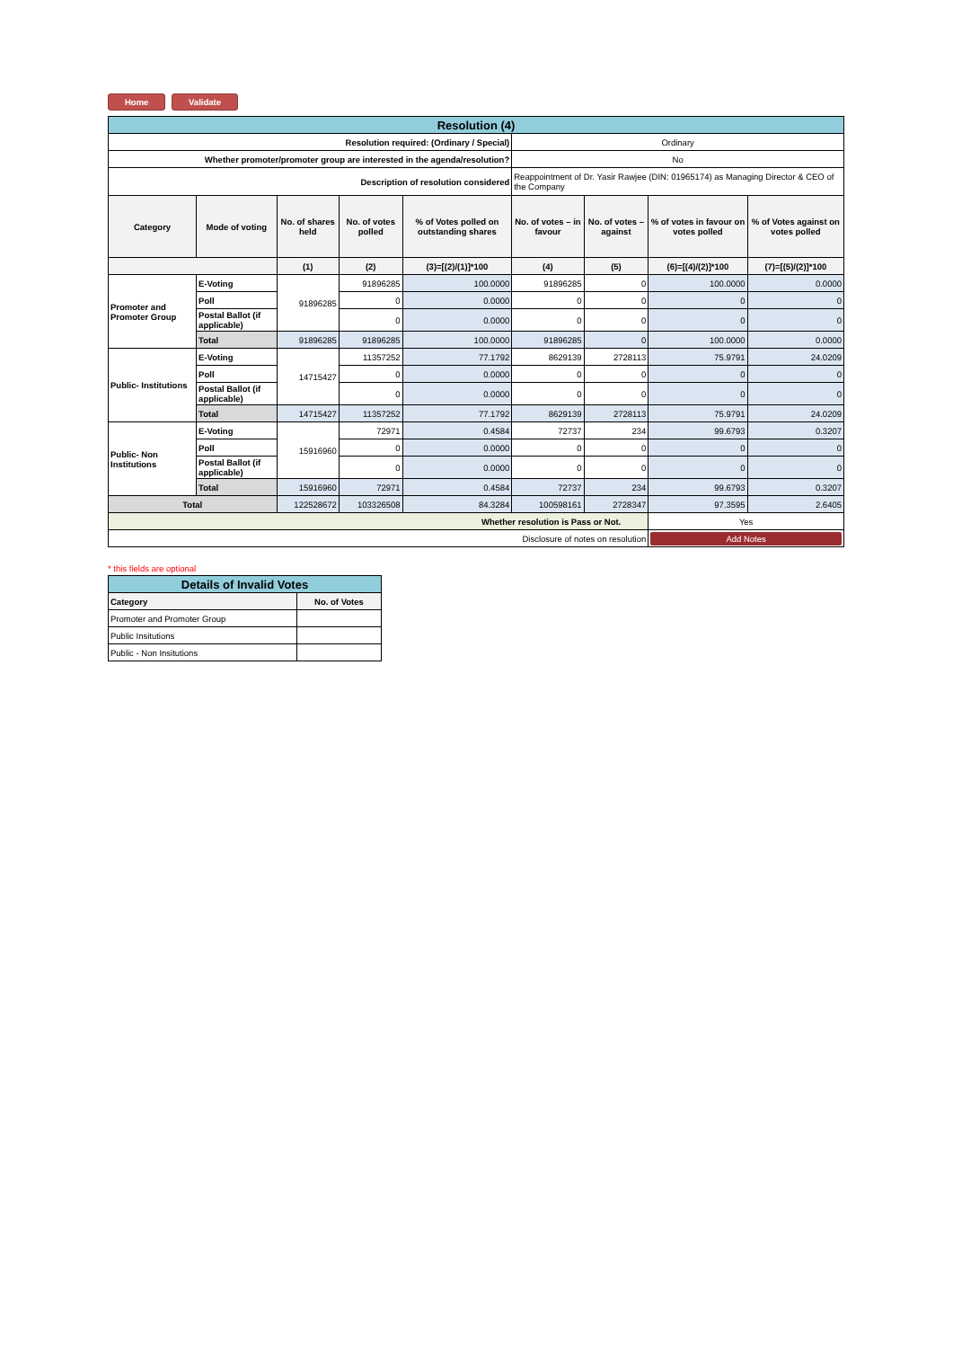Home Validate
| Resolution (4) | | | | | | | | |
| Resolution required: (Ordinary / Special) | | | | | Ordinary | | | |
| Whether promoter/promoter group are interested in the agenda/resolution? | | | | | No | | | |
| Description of resolution considered | | | | | Reappointment of Dr. Yasir Rawjee (DIN: 01965174) as Managing Director & CEO of the Company | | | |
| Category | Mode of voting | No. of shares held | No. of votes polled | % of Votes polled on outstanding shares | No. of votes – in favour | No. of votes – against | % of votes in favour on votes polled | % of Votes against on votes polled |
| | | (1) | (2) | (3)=[(2)/(1)]*100 | (4) | (5) | (6)=[(4)/(2)]*100 | (7)=[(5)/(2)]*100 |
| Promoter and Promoter Group | E-Voting | 91896285 | 91896285 | 100.0000 | 91896285 | 0 | 100.0000 | 0.0000 |
| | Poll | | 0 | 0.0000 | 0 | 0 | 0 | 0 |
| | Postal Ballot (if applicable) | | 0 | 0.0000 | 0 | 0 | 0 | 0 |
| | Total | 91896285 | 91896285 | 100.0000 | 91896285 | 0 | 100.0000 | 0.0000 |
| Public- Institutions | E-Voting | 14715427 | 11357252 | 77.1792 | 8629139 | 2728113 | 75.9791 | 24.0209 |
| | Poll | | 0 | 0.0000 | 0 | 0 | 0 | 0 |
| | Postal Ballot (if applicable) | | 0 | 0.0000 | 0 | 0 | 0 | 0 |
| | Total | 14715427 | 11357252 | 77.1792 | 8629139 | 2728113 | 75.9791 | 24.0209 |
| Public- Non Institutions | E-Voting | 15916960 | 72971 | 0.4584 | 72737 | 234 | 99.6793 | 0.3207 |
| | Poll | | 0 | 0.0000 | 0 | 0 | 0 | 0 |
| | Postal Ballot (if applicable) | | 0 | 0.0000 | 0 | 0 | 0 | 0 |
| | Total | 15916960 | 72971 | 0.4584 | 72737 | 234 | 99.6793 | 0.3207 |
| Total | | 122528672 | 103326508 | 84.3284 | 100598161 | 2728347 | 97.3595 | 2.6405 |
| Whether resolution is Pass or Not. | | | | | | | Yes | |
| Disclosure of notes on resolution | | | | | | | Add Notes | |
* this fields are optional
| Details of Invalid Votes | |
| Category | No. of Votes |
| Promoter and Promoter Group | |
| Public Insitutions | |
| Public - Non Insitutions | |